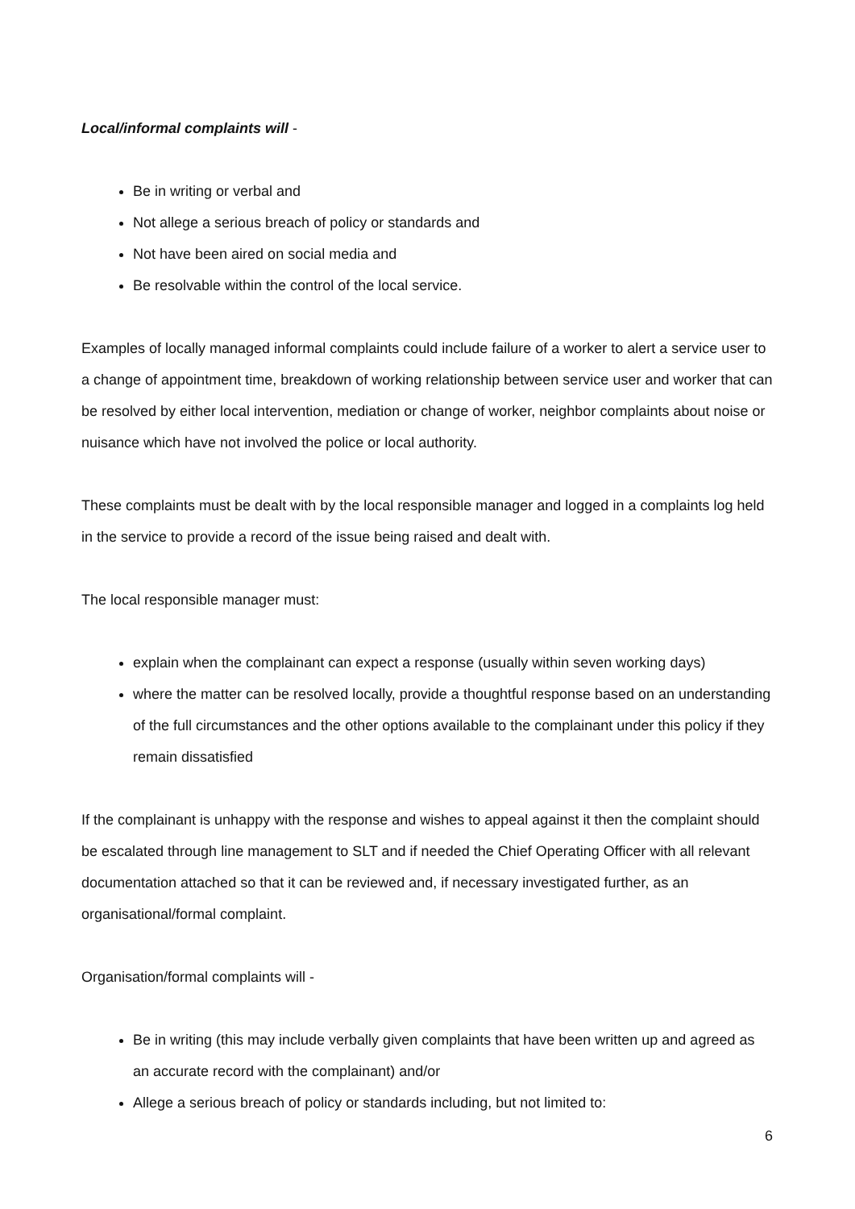Local/informal complaints will -
Be in writing or verbal and
Not allege a serious breach of policy or standards and
Not have been aired on social media and
Be resolvable within the control of the local service.
Examples of locally managed informal complaints could include failure of a worker to alert a service user to a change of appointment time, breakdown of working relationship between service user and worker that can be resolved by either local intervention, mediation or change of worker, neighbor complaints about noise or nuisance which have not involved the police or local authority.
These complaints must be dealt with by the local responsible manager and logged in a complaints log held in the service to provide a record of the issue being raised and dealt with.
The local responsible manager must:
explain when the complainant can expect a response (usually within seven working days)
where the matter can be resolved locally, provide a thoughtful response based on an understanding of the full circumstances and the other options available to the complainant under this policy if they remain dissatisfied
If the complainant is unhappy with the response and wishes to appeal against it then the complaint should be escalated through line management to SLT and if needed the Chief Operating Officer with all relevant documentation attached so that it can be reviewed and, if necessary investigated further, as an organisational/formal complaint.
Organisation/formal complaints will -
Be in writing (this may include verbally given complaints that have been written up and agreed as an accurate record with the complainant) and/or
Allege a serious breach of policy or standards including, but not limited to:
6